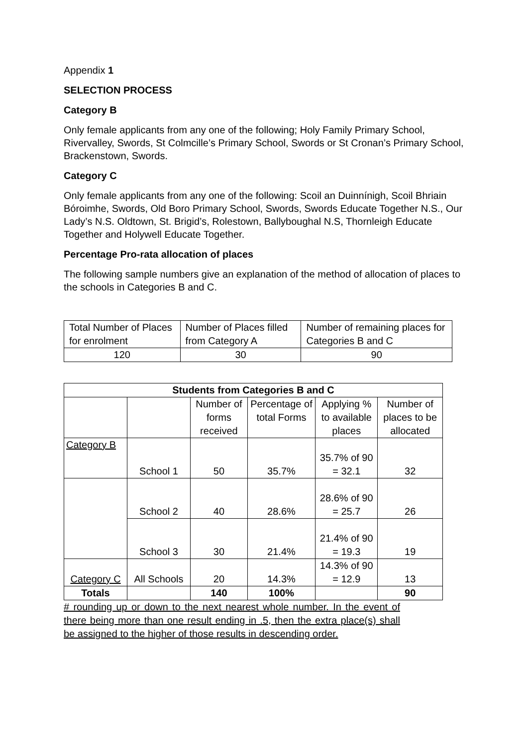Appendix 1
SELECTION PROCESS
Category B
Only female applicants from any one of the following; Holy Family Primary School, Rivervalley, Swords, St Colmcille’s Primary School, Swords or St Cronan’s Primary School, Brackenstown, Swords.
Category C
Only female applicants from any one of the following: Scoil an Duinnínigh, Scoil Bhriain Bóroimhe, Swords, Old Boro Primary School, Swords, Swords Educate Together N.S., Our Lady’s N.S. Oldtown, St. Brigid’s, Rolestown, Ballyboughal N.S, Thornleigh Educate Together and Holywell Educate Together.
Percentage Pro-rata allocation of places
The following sample numbers give an explanation of the method of allocation of places to the schools in Categories B and C.
| Total Number of Places for enrolment | Number of Places filled from Category A | Number of remaining places for Categories B and C |
| 120 | 30 | 90 |
| Students from Categories B and C | | | | | |
| --- | --- | --- | --- | --- | --- |
| | | Number of forms received | Percentage of total Forms | Applying % to available places | Number of places to be allocated |
| Category B | School 1 | 50 | 35.7% | 35.7% of 90 = 32.1 | 32 |
| | School 2 | 40 | 28.6% | 28.6% of 90 = 25.7 | 26 |
| | School 3 | 30 | 21.4% | 21.4% of 90 = 19.3 | 19 |
| Category C | All Schools | 20 | 14.3% | 14.3% of 90 = 12.9 | 13 |
| Totals | | 140 | 100% | | 90 |
# rounding up or down to the next nearest whole number. In the event of there being more than one result ending in .5, then the extra place(s) shall be assigned to the higher of those results in descending order.